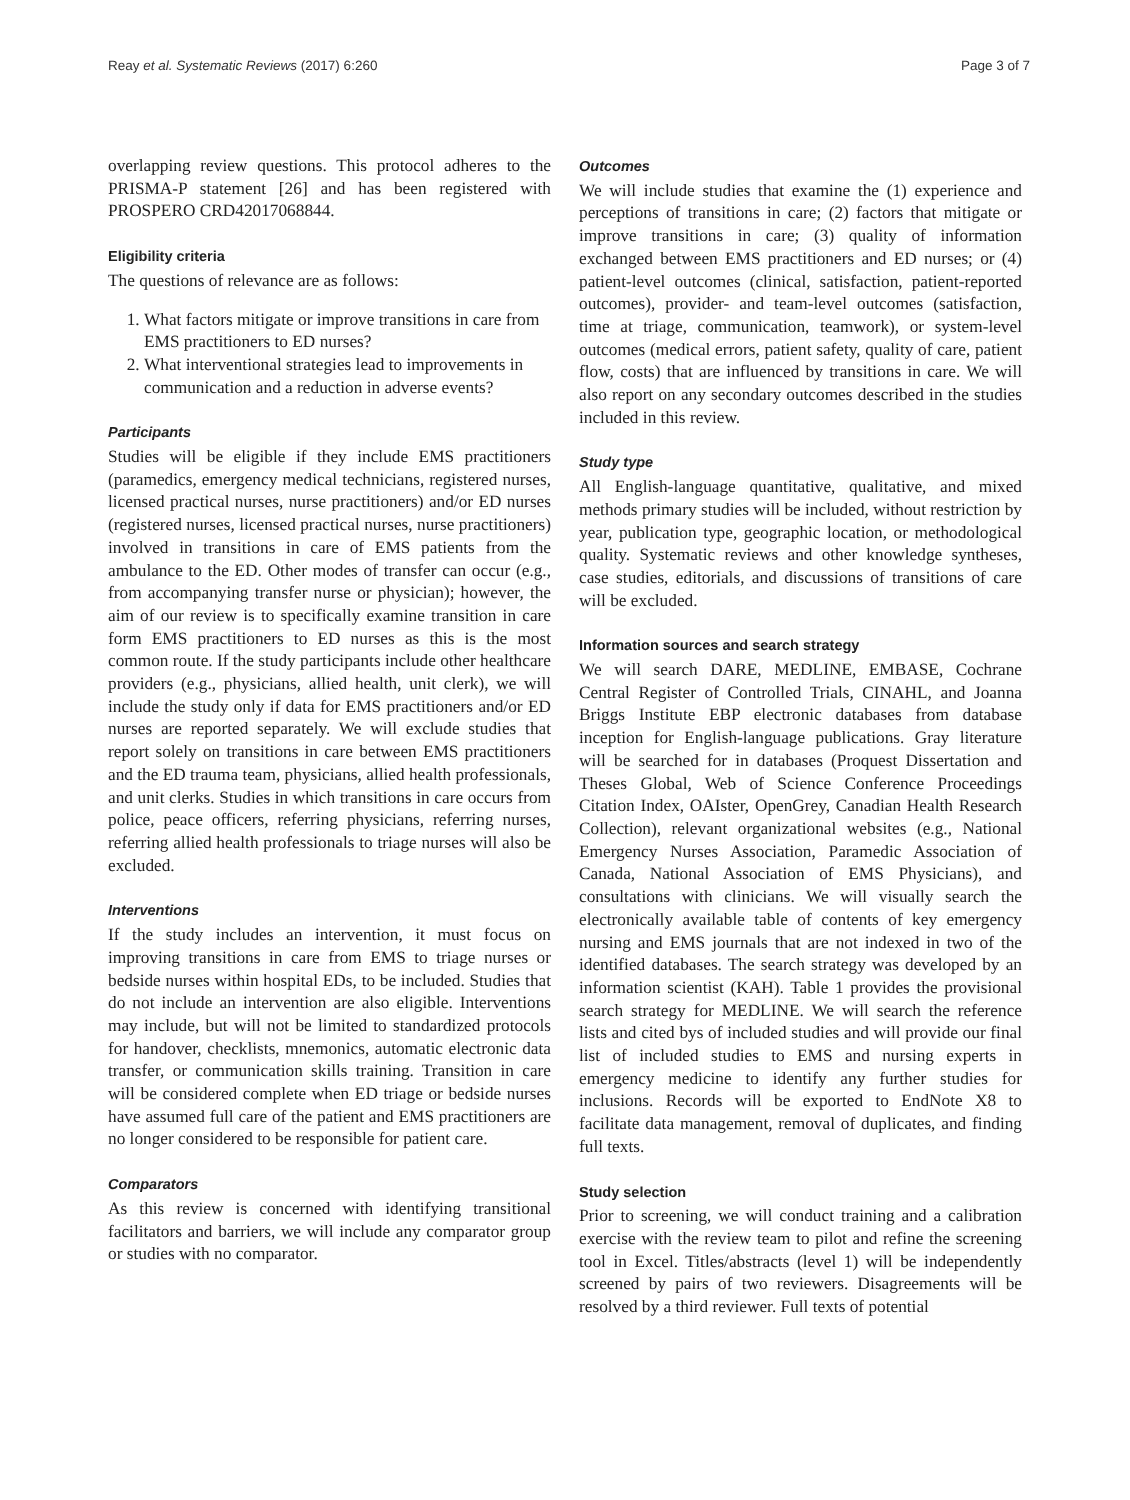Reay et al. Systematic Reviews (2017) 6:260 Page 3 of 7
overlapping review questions. This protocol adheres to the PRISMA-P statement [26] and has been registered with PROSPERO CRD42017068844.
Eligibility criteria
The questions of relevance are as follows:
1. What factors mitigate or improve transitions in care from EMS practitioners to ED nurses?
2. What interventional strategies lead to improvements in communication and a reduction in adverse events?
Participants
Studies will be eligible if they include EMS practitioners (paramedics, emergency medical technicians, registered nurses, licensed practical nurses, nurse practitioners) and/or ED nurses (registered nurses, licensed practical nurses, nurse practitioners) involved in transitions in care of EMS patients from the ambulance to the ED. Other modes of transfer can occur (e.g., from accompanying transfer nurse or physician); however, the aim of our review is to specifically examine transition in care form EMS practitioners to ED nurses as this is the most common route. If the study participants include other healthcare providers (e.g., physicians, allied health, unit clerk), we will include the study only if data for EMS practitioners and/or ED nurses are reported separately. We will exclude studies that report solely on transitions in care between EMS practitioners and the ED trauma team, physicians, allied health professionals, and unit clerks. Studies in which transitions in care occurs from police, peace officers, referring physicians, referring nurses, referring allied health professionals to triage nurses will also be excluded.
Interventions
If the study includes an intervention, it must focus on improving transitions in care from EMS to triage nurses or bedside nurses within hospital EDs, to be included. Studies that do not include an intervention are also eligible. Interventions may include, but will not be limited to standardized protocols for handover, checklists, mnemonics, automatic electronic data transfer, or communication skills training. Transition in care will be considered complete when ED triage or bedside nurses have assumed full care of the patient and EMS practitioners are no longer considered to be responsible for patient care.
Comparators
As this review is concerned with identifying transitional facilitators and barriers, we will include any comparator group or studies with no comparator.
Outcomes
We will include studies that examine the (1) experience and perceptions of transitions in care; (2) factors that mitigate or improve transitions in care; (3) quality of information exchanged between EMS practitioners and ED nurses; or (4) patient-level outcomes (clinical, satisfaction, patient-reported outcomes), provider- and team-level outcomes (satisfaction, time at triage, communication, teamwork), or system-level outcomes (medical errors, patient safety, quality of care, patient flow, costs) that are influenced by transitions in care. We will also report on any secondary outcomes described in the studies included in this review.
Study type
All English-language quantitative, qualitative, and mixed methods primary studies will be included, without restriction by year, publication type, geographic location, or methodological quality. Systematic reviews and other knowledge syntheses, case studies, editorials, and discussions of transitions of care will be excluded.
Information sources and search strategy
We will search DARE, MEDLINE, EMBASE, Cochrane Central Register of Controlled Trials, CINAHL, and Joanna Briggs Institute EBP electronic databases from database inception for English-language publications. Gray literature will be searched for in databases (Proquest Dissertation and Theses Global, Web of Science Conference Proceedings Citation Index, OAIster, OpenGrey, Canadian Health Research Collection), relevant organizational websites (e.g., National Emergency Nurses Association, Paramedic Association of Canada, National Association of EMS Physicians), and consultations with clinicians. We will visually search the electronically available table of contents of key emergency nursing and EMS journals that are not indexed in two of the identified databases. The search strategy was developed by an information scientist (KAH). Table 1 provides the provisional search strategy for MEDLINE. We will search the reference lists and cited bys of included studies and will provide our final list of included studies to EMS and nursing experts in emergency medicine to identify any further studies for inclusions. Records will be exported to EndNote X8 to facilitate data management, removal of duplicates, and finding full texts.
Study selection
Prior to screening, we will conduct training and a calibration exercise with the review team to pilot and refine the screening tool in Excel. Titles/abstracts (level 1) will be independently screened by pairs of two reviewers. Disagreements will be resolved by a third reviewer. Full texts of potential